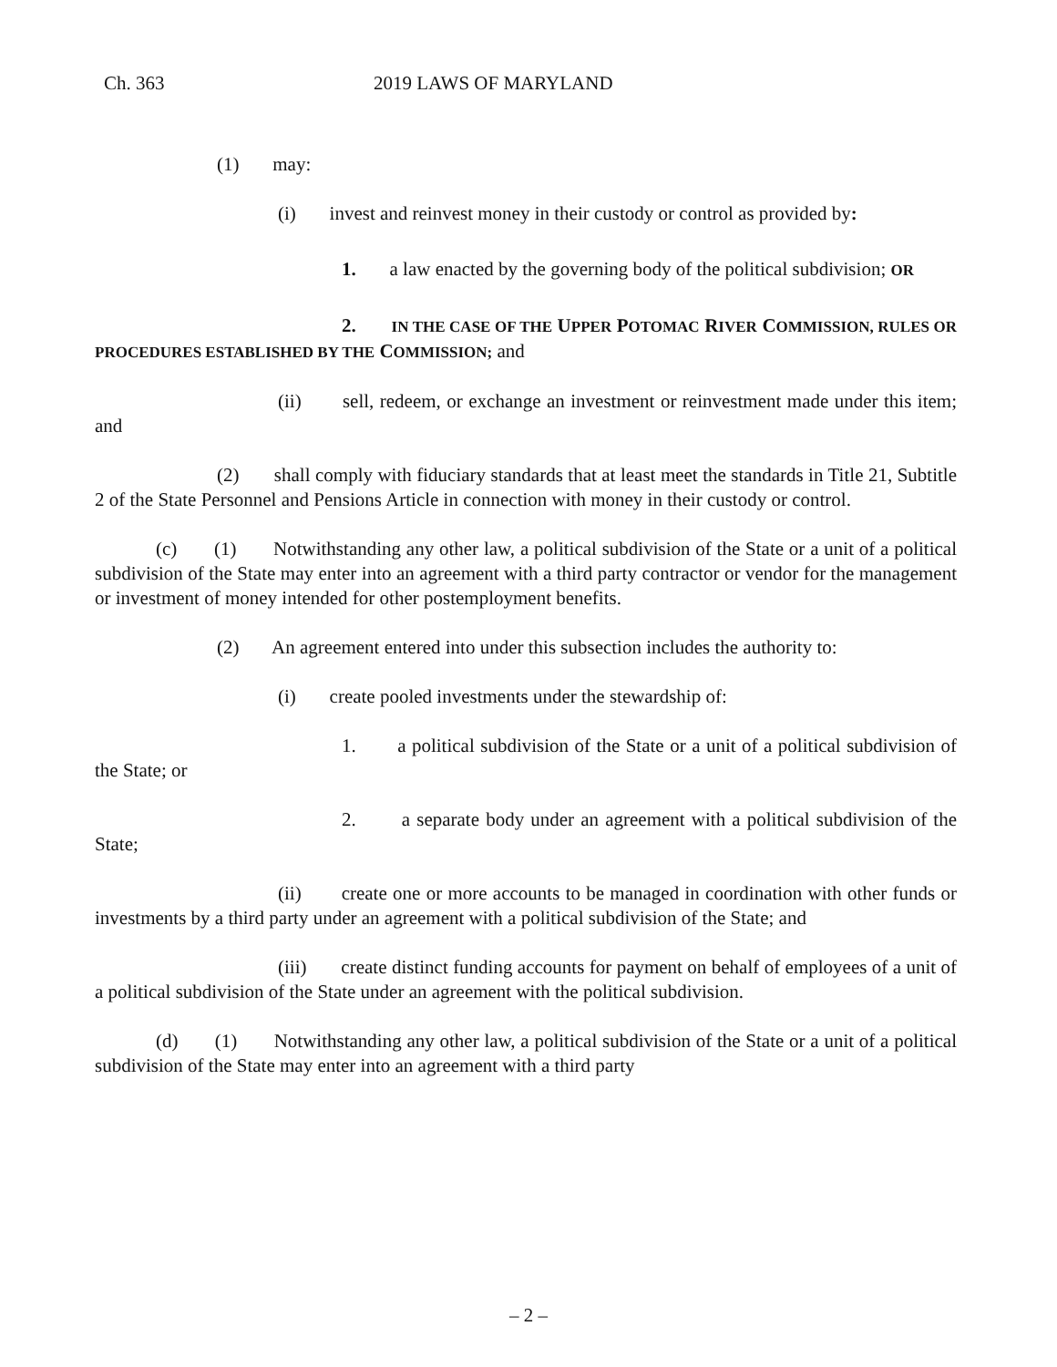Ch. 363 2019 LAWS OF MARYLAND
(1) may:
(i) invest and reinvest money in their custody or control as provided by:
1. a law enacted by the governing body of the political subdivision; OR
2. IN THE CASE OF THE UPPER POTOMAC RIVER COMMISSION, RULES OR PROCEDURES ESTABLISHED BY THE COMMISSION; and
(ii) sell, redeem, or exchange an investment or reinvestment made under this item; and
(2) shall comply with fiduciary standards that at least meet the standards in Title 21, Subtitle 2 of the State Personnel and Pensions Article in connection with money in their custody or control.
(c) (1) Notwithstanding any other law, a political subdivision of the State or a unit of a political subdivision of the State may enter into an agreement with a third party contractor or vendor for the management or investment of money intended for other postemployment benefits.
(2) An agreement entered into under this subsection includes the authority to:
(i) create pooled investments under the stewardship of:
1. a political subdivision of the State or a unit of a political subdivision of the State; or
2. a separate body under an agreement with a political subdivision of the State;
(ii) create one or more accounts to be managed in coordination with other funds or investments by a third party under an agreement with a political subdivision of the State; and
(iii) create distinct funding accounts for payment on behalf of employees of a unit of a political subdivision of the State under an agreement with the political subdivision.
(d) (1) Notwithstanding any other law, a political subdivision of the State or a unit of a political subdivision of the State may enter into an agreement with a third party
– 2 –